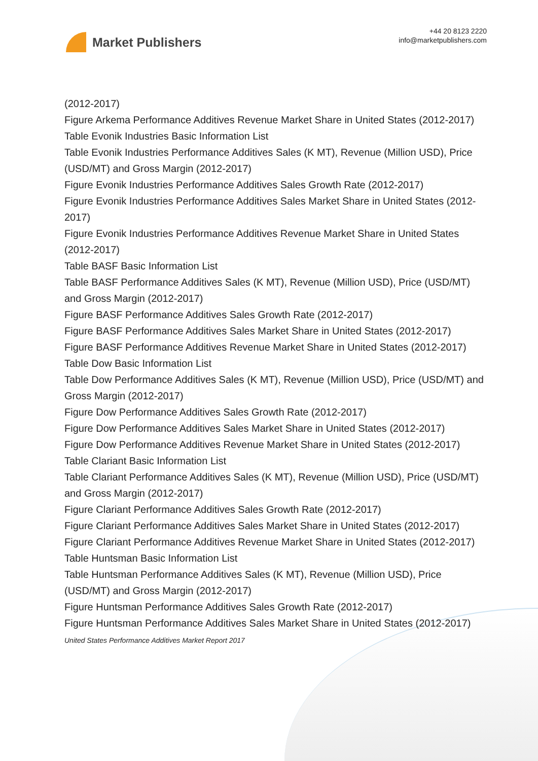Market Publishers
+44 20 8123 2220
info@marketpublishers.com
(2012-2017)
Figure Arkema Performance Additives Revenue Market Share in United States (2012-2017)
Table Evonik Industries Basic Information List
Table Evonik Industries Performance Additives Sales (K MT), Revenue (Million USD), Price (USD/MT) and Gross Margin (2012-2017)
Figure Evonik Industries Performance Additives Sales Growth Rate (2012-2017)
Figure Evonik Industries Performance Additives Sales Market Share in United States (2012-2017)
Figure Evonik Industries Performance Additives Revenue Market Share in United States (2012-2017)
Table BASF Basic Information List
Table BASF Performance Additives Sales (K MT), Revenue (Million USD), Price (USD/MT) and Gross Margin (2012-2017)
Figure BASF Performance Additives Sales Growth Rate (2012-2017)
Figure BASF Performance Additives Sales Market Share in United States (2012-2017)
Figure BASF Performance Additives Revenue Market Share in United States (2012-2017)
Table Dow Basic Information List
Table Dow Performance Additives Sales (K MT), Revenue (Million USD), Price (USD/MT) and Gross Margin (2012-2017)
Figure Dow Performance Additives Sales Growth Rate (2012-2017)
Figure Dow Performance Additives Sales Market Share in United States (2012-2017)
Figure Dow Performance Additives Revenue Market Share in United States (2012-2017)
Table Clariant Basic Information List
Table Clariant Performance Additives Sales (K MT), Revenue (Million USD), Price (USD/MT) and Gross Margin (2012-2017)
Figure Clariant Performance Additives Sales Growth Rate (2012-2017)
Figure Clariant Performance Additives Sales Market Share in United States (2012-2017)
Figure Clariant Performance Additives Revenue Market Share in United States (2012-2017)
Table Huntsman Basic Information List
Table Huntsman Performance Additives Sales (K MT), Revenue (Million USD), Price (USD/MT) and Gross Margin (2012-2017)
Figure Huntsman Performance Additives Sales Growth Rate (2012-2017)
Figure Huntsman Performance Additives Sales Market Share in United States (2012-2017)
United States Performance Additives Market Report 2017